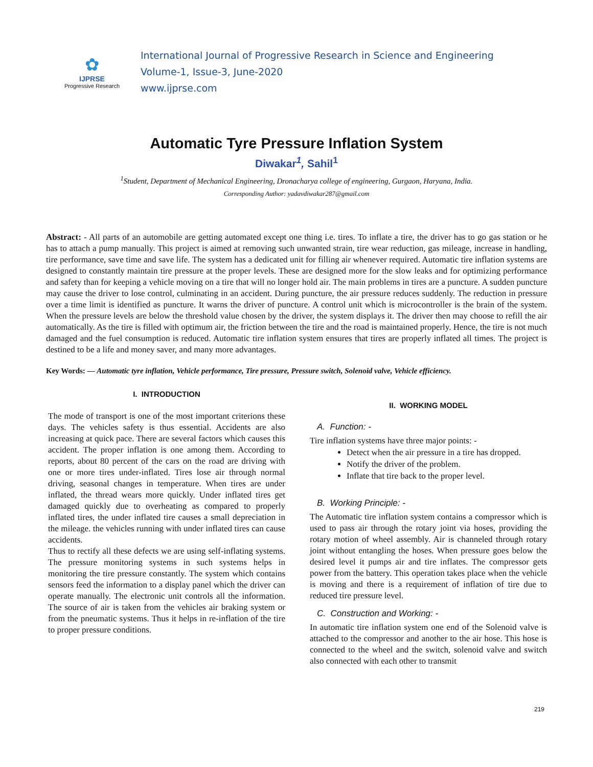✿
IJPRSE
Progressive Research
International Journal of Progressive Research in Science and Engineering
Volume-1, Issue-3, June-2020
www.ijprse.com
Automatic Tyre Pressure Inflation System
Diwakar<sup>1</sup>, Sahil<sup>1</sup>
<sup>1</sup> Student, Department of Mechanical Engineering, Dronacharya college of engineering, Gurgaon, Haryana, India.
Corresponding Author: yadavdiwakar287@gmail.com
Abstract: - All parts of an automobile are getting automated except one thing i.e. tires. To inflate a tire, the driver has to go gas station or he has to attach a pump manually. This project is aimed at removing such unwanted strain, tire wear reduction, gas mileage, increase in handling, tire performance, save time and save life. The system has a dedicated unit for filling air whenever required. Automatic tire inflation systems are designed to constantly maintain tire pressure at the proper levels. These are designed more for the slow leaks and for optimizing performance and safety than for keeping a vehicle moving on a tire that will no longer hold air. The main problems in tires are a puncture. A sudden puncture may cause the driver to lose control, culminating in an accident. During puncture, the air pressure reduces suddenly. The reduction in pressure over a time limit is identified as puncture. It warns the driver of puncture. A control unit which is microcontroller is the brain of the system. When the pressure levels are below the threshold value chosen by the driver, the system displays it. The driver then may choose to refill the air automatically. As the tire is filled with optimum air, the friction between the tire and the road is maintained properly. Hence, the tire is not much damaged and the fuel consumption is reduced. Automatic tire inflation system ensures that tires are properly inflated all times. The project is destined to be a life and money saver, and many more advantages.
Key Words: — Automatic tyre inflation, Vehicle performance, Tire pressure, Pressure switch, Solenoid valve, Vehicle efficiency.
I. INTRODUCTION
The mode of transport is one of the most important criterions these days. The vehicles safety is thus essential. Accidents are also increasing at quick pace. There are several factors which causes this accident. The proper inflation is one among them. According to reports, about 80 percent of the cars on the road are driving with one or more tires under-inflated. Tires lose air through normal driving, seasonal changes in temperature. When tires are under inflated, the thread wears more quickly. Under inflated tires get damaged quickly due to overheating as compared to properly inflated tires, the under inflated tire causes a small depreciation in the mileage. the vehicles running with under inflated tires can cause accidents.
Thus to rectify all these defects we are using self-inflating systems. The pressure monitoring systems in such systems helps in monitoring the tire pressure constantly. The system which contains sensors feed the information to a display panel which the driver can operate manually. The electronic unit controls all the information. The source of air is taken from the vehicles air braking system or from the pneumatic systems. Thus it helps in re-inflation of the tire to proper pressure conditions.
II. WORKING MODEL
A. Function: -
Tire inflation systems have three major points: -
Detect when the air pressure in a tire has dropped.
Notify the driver of the problem.
Inflate that tire back to the proper level.
B. Working Principle: -
The Automatic tire inflation system contains a compressor which is used to pass air through the rotary joint via hoses, providing the rotary motion of wheel assembly. Air is channeled through rotary joint without entangling the hoses. When pressure goes below the desired level it pumps air and tire inflates. The compressor gets power from the battery. This operation takes place when the vehicle is moving and there is a requirement of inflation of tire due to reduced tire pressure level.
C. Construction and Working: -
In automatic tire inflation system one end of the Solenoid valve is attached to the compressor and another to the air hose. This hose is connected to the wheel and the switch, solenoid valve and switch also connected with each other to transmit
219